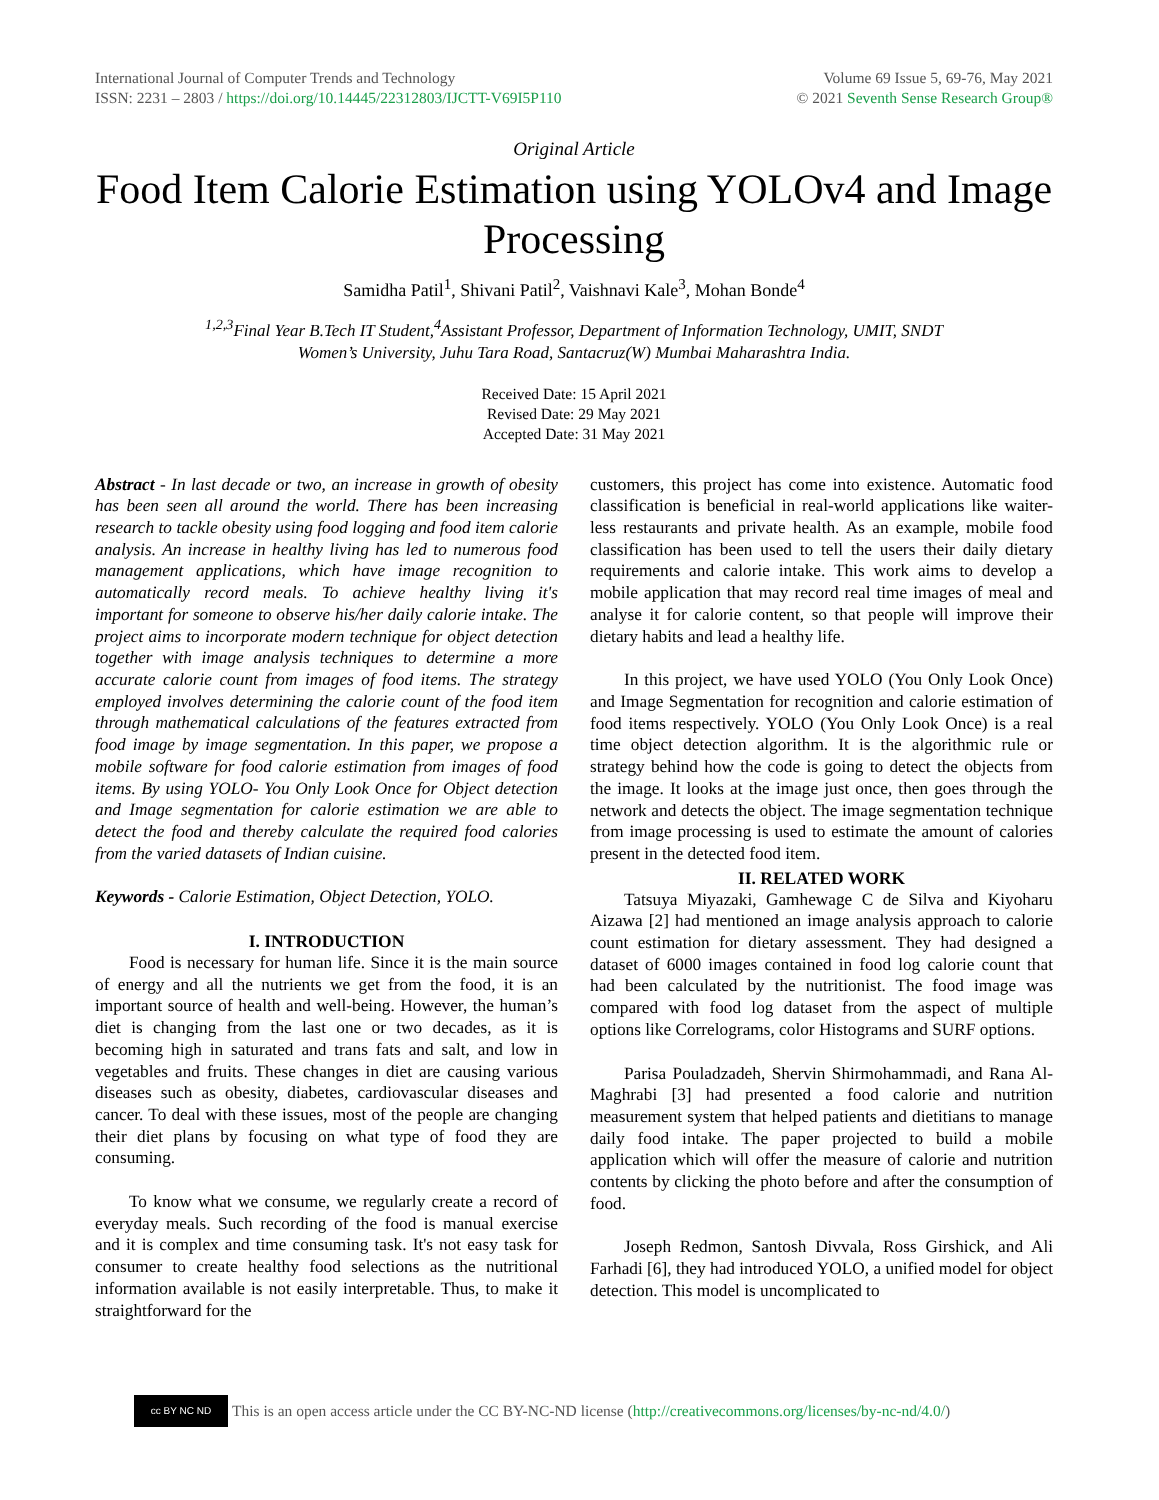International Journal of Computer Trends and Technology
ISSN: 2231 – 2803 / https://doi.org/10.14445/22312803/IJCTT-V69I5P110
Volume 69 Issue 5, 69-76, May 2021
© 2021 Seventh Sense Research Group®
Original Article
Food Item Calorie Estimation using YOLOv4 and Image Processing
Samidha Patil<sup>1</sup>, Shivani Patil<sup>2</sup>, Vaishnavi Kale<sup>3</sup>, Mohan Bonde<sup>4</sup>
<sup>1,2,3</sup>Final Year B.Tech IT Student,<sup>4</sup>Assistant Professor, Department of Information Technology, UMIT, SNDT
Women’s University, Juhu Tara Road, Santacruz(W) Mumbai Maharashtra India.
Received Date: 15 April 2021
Revised Date: 29 May 2021
Accepted Date: 31 May 2021
Abstract - In last decade or two, an increase in growth of obesity has been seen all around the world. There has been increasing research to tackle obesity using food logging and food item calorie analysis. An increase in healthy living has led to numerous food management applications, which have image recognition to automatically record meals. To achieve healthy living it's important for someone to observe his/her daily calorie intake. The project aims to incorporate modern technique for object detection together with image analysis techniques to determine a more accurate calorie count from images of food items. The strategy employed involves determining the calorie count of the food item through mathematical calculations of the features extracted from food image by image segmentation. In this paper, we propose a mobile software for food calorie estimation from images of food items. By using YOLO- You Only Look Once for Object detection and Image segmentation for calorie estimation we are able to detect the food and thereby calculate the required food calories from the varied datasets of Indian cuisine.
Keywords - Calorie Estimation, Object Detection, YOLO.
I. INTRODUCTION
Food is necessary for human life. Since it is the main source of energy and all the nutrients we get from the food, it is an important source of health and well-being. However, the human’s diet is changing from the last one or two decades, as it is becoming high in saturated and trans fats and salt, and low in vegetables and fruits. These changes in diet are causing various diseases such as obesity, diabetes, cardiovascular diseases and cancer. To deal with these issues, most of the people are changing their diet plans by focusing on what type of food they are consuming.
To know what we consume, we regularly create a record of everyday meals. Such recording of the food is manual exercise and it is complex and time consuming task. It's not easy task for consumer to create healthy food selections as the nutritional information available is not easily interpretable. Thus, to make it straightforward for the
customers, this project has come into existence. Automatic food classification is beneficial in real-world applications like waiter-less restaurants and private health. As an example, mobile food classification has been used to tell the users their daily dietary requirements and calorie intake. This work aims to develop a mobile application that may record real time images of meal and analyse it for calorie content, so that people will improve their dietary habits and lead a healthy life.
In this project, we have used YOLO (You Only Look Once) and Image Segmentation for recognition and calorie estimation of food items respectively. YOLO (You Only Look Once) is a real time object detection algorithm. It is the algorithmic rule or strategy behind how the code is going to detect the objects from the image. It looks at the image just once, then goes through the network and detects the object. The image segmentation technique from image processing is used to estimate the amount of calories present in the detected food item.
II. RELATED WORK
Tatsuya Miyazaki, Gamhewage C de Silva and Kiyoharu Aizawa [2] had mentioned an image analysis approach to calorie count estimation for dietary assessment. They had designed a dataset of 6000 images contained in food log calorie count that had been calculated by the nutritionist. The food image was compared with food log dataset from the aspect of multiple options like Correlograms, color Histograms and SURF options.
Parisa Pouladzadeh, Shervin Shirmohammadi, and Rana Al-Maghrabi [3] had presented a food calorie and nutrition measurement system that helped patients and dietitians to manage daily food intake. The paper projected to build a mobile application which will offer the measure of calorie and nutrition contents by clicking the photo before and after the consumption of food.
Joseph Redmon, Santosh Divvala, Ross Girshick, and Ali Farhadi [6], they had introduced YOLO, a unified model for object detection. This model is uncomplicated to
cc BY NC ND
This is an open access article under the CC BY-NC-ND license (http://creativecommons.org/licenses/by-nc-nd/4.0/)